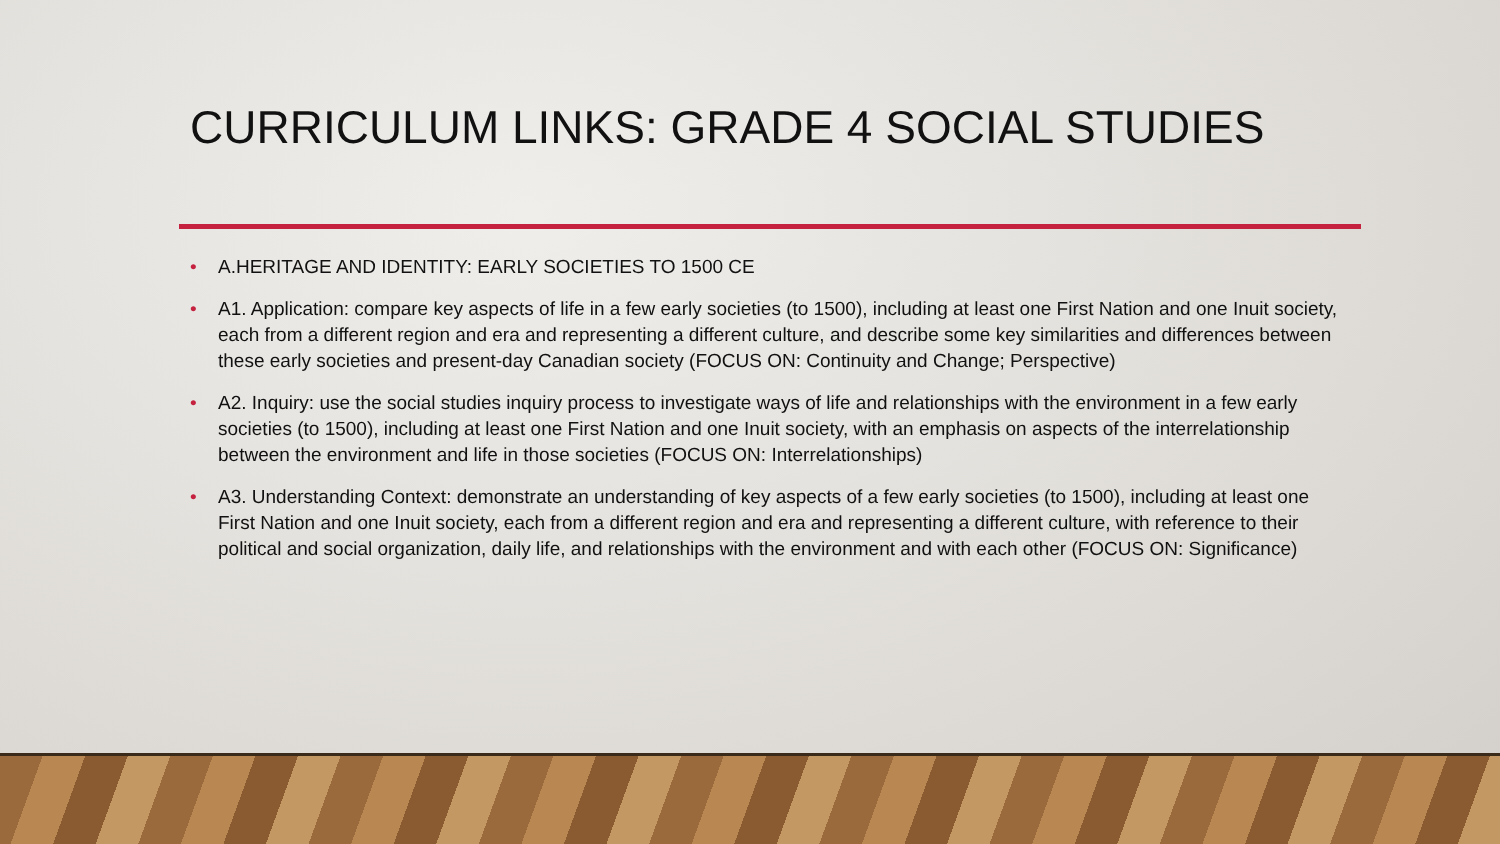CURRICULUM LINKS: GRADE 4 SOCIAL STUDIES
• A.HERITAGE AND IDENTITY: EARLY SOCIETIES TO 1500 CE
• A1. Application: compare key aspects of life in a few early societies (to 1500), including at least one First Nation and one Inuit society, each from a different region and era and representing a different culture, and describe some key similarities and differences between these early societies and present-day Canadian society (FOCUS ON: Continuity and Change; Perspective)
• A2. Inquiry: use the social studies inquiry process to investigate ways of life and relationships with the environment in a few early societies (to 1500), including at least one First Nation and one Inuit society, with an emphasis on aspects of the interrelationship between the environment and life in those societies (FOCUS ON: Interrelationships)
• A3. Understanding Context: demonstrate an understanding of key aspects of a few early societies (to 1500), including at least one First Nation and one Inuit society, each from a different region and era and representing a different culture, with reference to their political and social organization, daily life, and relationships with the environment and with each other (FOCUS ON: Significance)